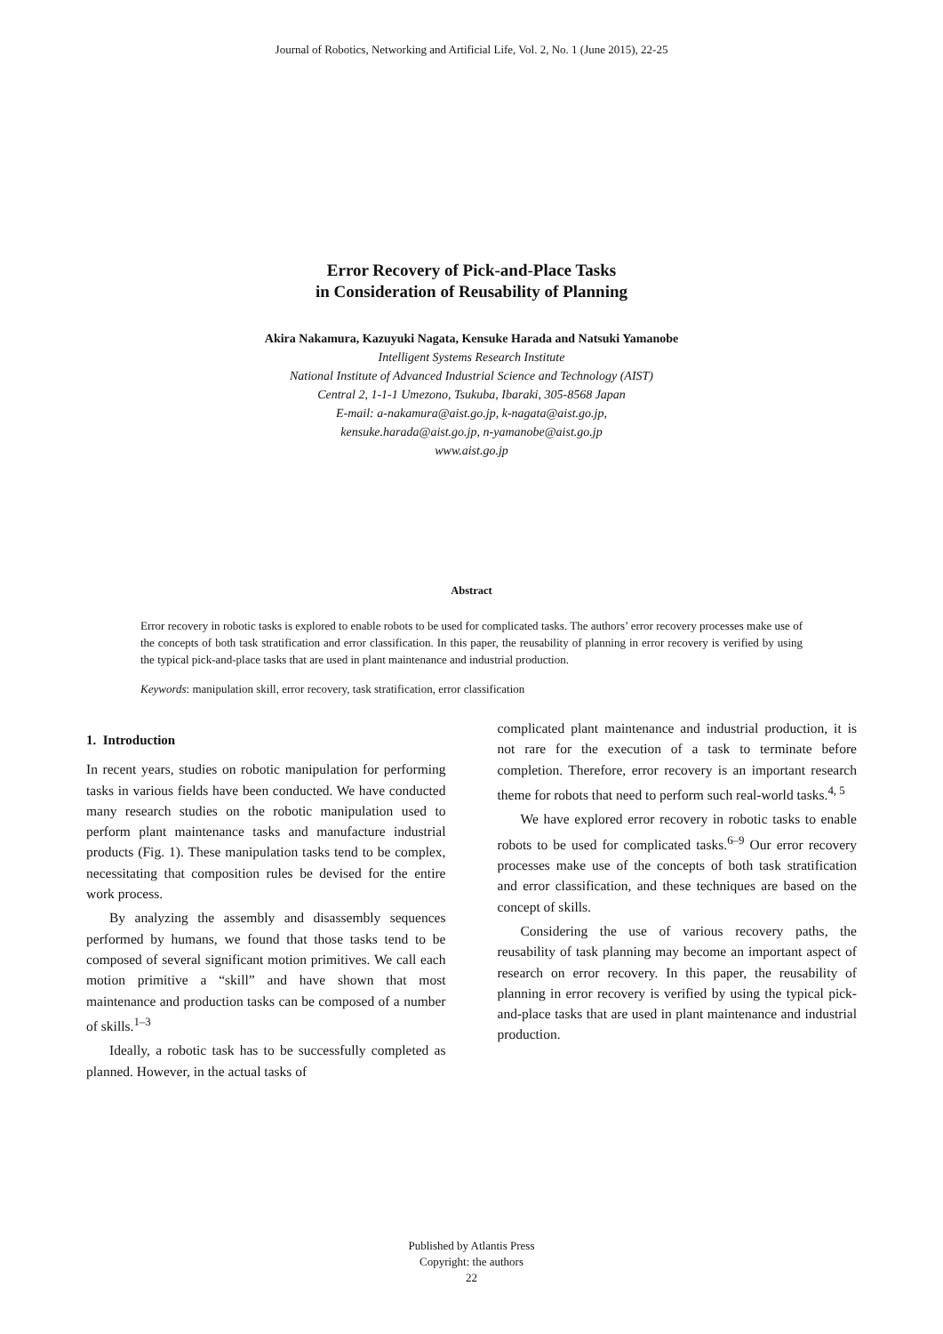Journal of Robotics, Networking and Artificial Life, Vol. 2, No. 1 (June 2015), 22-25
Error Recovery of Pick-and-Place Tasks
in Consideration of Reusability of Planning
Akira Nakamura, Kazuyuki Nagata, Kensuke Harada and Natsuki Yamanobe
Intelligent Systems Research Institute
National Institute of Advanced Industrial Science and Technology (AIST)
Central 2, 1-1-1 Umezono, Tsukuba, Ibaraki, 305-8568 Japan
E-mail: a-nakamura@aist.go.jp, k-nagata@aist.go.jp,
kensuke.harada@aist.go.jp, n-yamanobe@aist.go.jp
www.aist.go.jp
Abstract
Error recovery in robotic tasks is explored to enable robots to be used for complicated tasks. The authors’ error recovery processes make use of the concepts of both task stratification and error classification. In this paper, the reusability of planning in error recovery is verified by using the typical pick-and-place tasks that are used in plant maintenance and industrial production.
Keywords: manipulation skill, error recovery, task stratification, error classification
1. Introduction
In recent years, studies on robotic manipulation for performing tasks in various fields have been conducted. We have conducted many research studies on the robotic manipulation used to perform plant maintenance tasks and manufacture industrial products (Fig. 1). These manipulation tasks tend to be complex, necessitating that composition rules be devised for the entire work process.
By analyzing the assembly and disassembly sequences performed by humans, we found that those tasks tend to be composed of several significant motion primitives. We call each motion primitive a “skill” and have shown that most maintenance and production tasks can be composed of a number of skills.<sup>1–3</sup>
Ideally, a robotic task has to be successfully completed as planned. However, in the actual tasks of
complicated plant maintenance and industrial production, it is not rare for the execution of a task to terminate before completion. Therefore, error recovery is an important research theme for robots that need to perform such real-world tasks.<sup>4, 5</sup>
We have explored error recovery in robotic tasks to enable robots to be used for complicated tasks.<sup>6–9</sup> Our error recovery processes make use of the concepts of both task stratification and error classification, and these techniques are based on the concept of skills.
Considering the use of various recovery paths, the reusability of task planning may become an important aspect of research on error recovery. In this paper, the reusability of planning in error recovery is verified by using the typical pick-and-place tasks that are used in plant maintenance and industrial production.
Published by Atlantis Press
Copyright: the authors
22